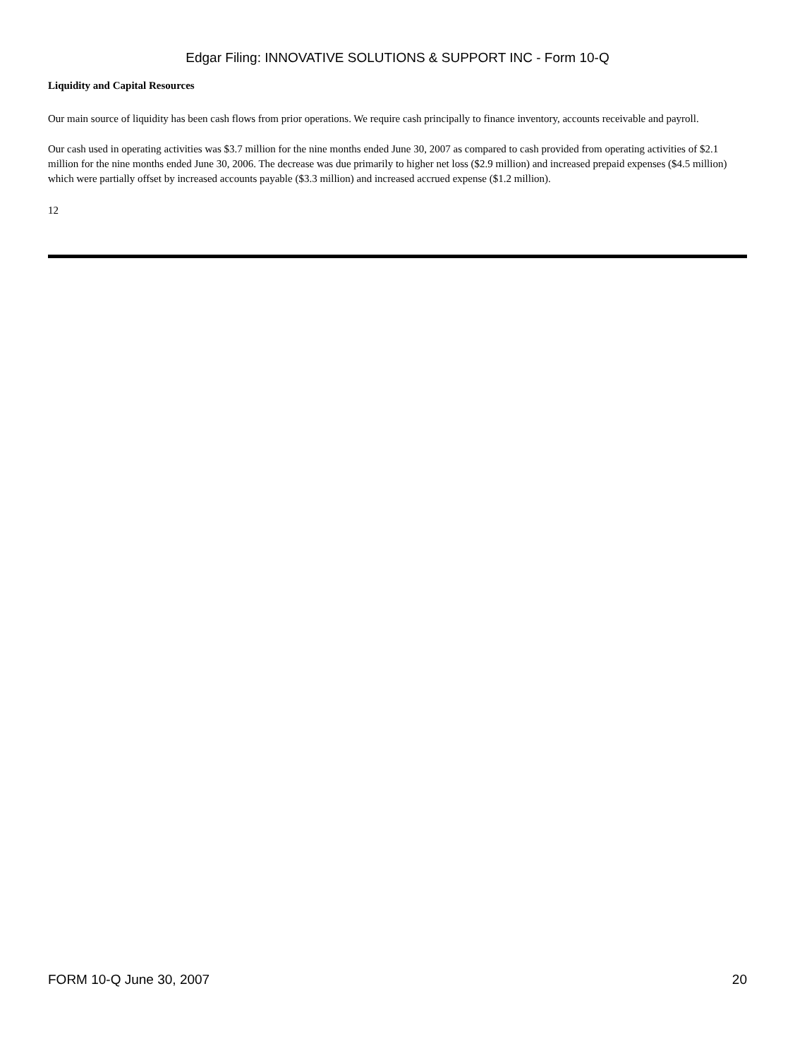Edgar Filing: INNOVATIVE SOLUTIONS & SUPPORT INC - Form 10-Q
Liquidity and Capital Resources
Our main source of liquidity has been cash flows from prior operations. We require cash principally to finance inventory, accounts receivable and payroll.
Our cash used in operating activities was $3.7 million for the nine months ended June 30, 2007 as compared to cash provided from operating activities of $2.1 million for the nine months ended June 30, 2006. The decrease was due primarily to higher net loss ($2.9 million) and increased prepaid expenses ($4.5 million) which were partially offset by increased accounts payable ($3.3 million) and increased accrued expense ($1.2 million).
12
FORM 10-Q June 30, 2007 20